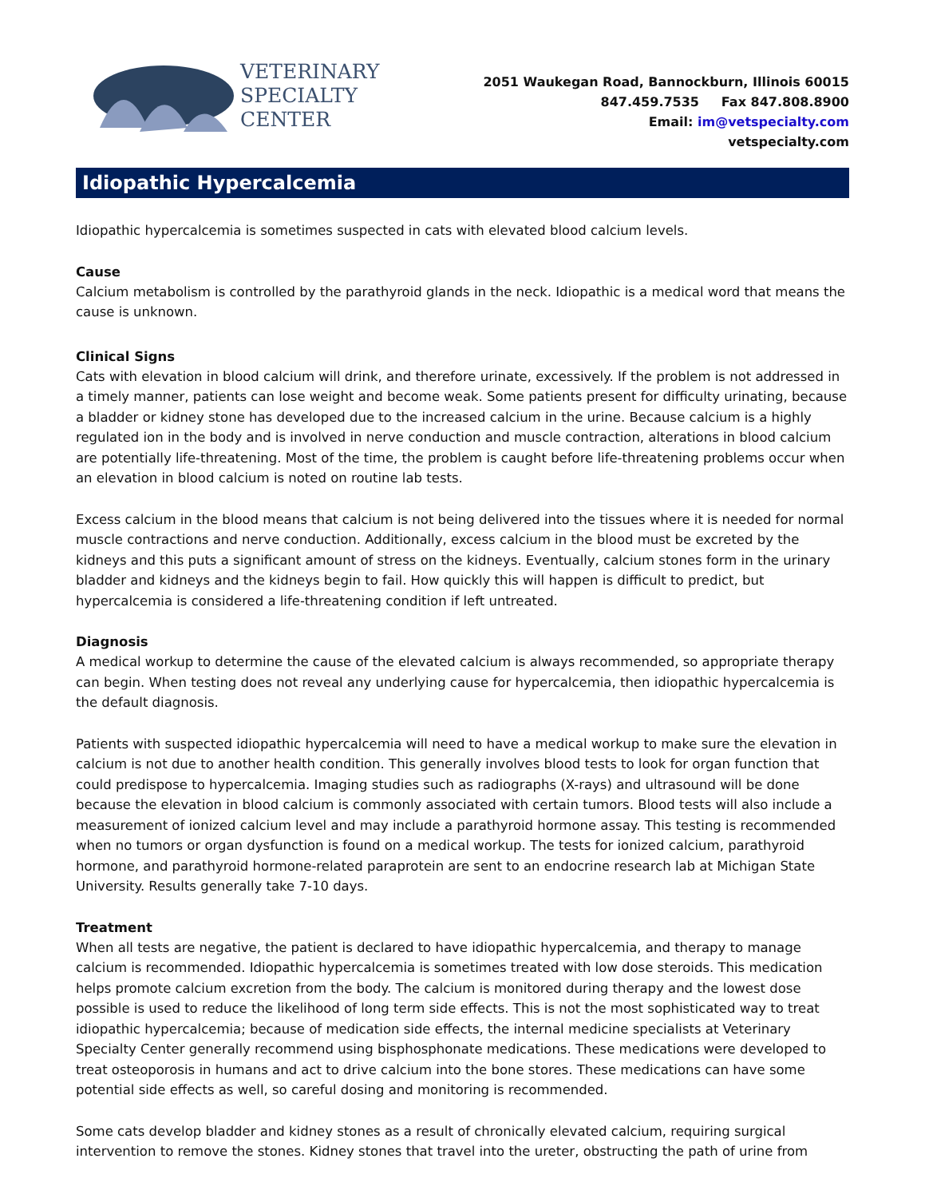VETERINARY
SPECIALTY
CENTER
2051 Waukegan Road, Bannockburn, Illinois 60015
847.459.7535 Fax 847.808.8900
Email: im@vetspecialty.com
vetspecialty.com
Idiopathic Hypercalcemia
Idiopathic hypercalcemia is sometimes suspected in cats with elevated blood calcium levels.
Cause
Calcium metabolism is controlled by the parathyroid glands in the neck. Idiopathic is a medical word that means the cause is unknown.
Clinical Signs
Cats with elevation in blood calcium will drink, and therefore urinate, excessively. If the problem is not addressed in a timely manner, patients can lose weight and become weak. Some patients present for difficulty urinating, because a bladder or kidney stone has developed due to the increased calcium in the urine. Because calcium is a highly regulated ion in the body and is involved in nerve conduction and muscle contraction, alterations in blood calcium are potentially life-threatening. Most of the time, the problem is caught before life-threatening problems occur when an elevation in blood calcium is noted on routine lab tests.
Excess calcium in the blood means that calcium is not being delivered into the tissues where it is needed for normal muscle contractions and nerve conduction. Additionally, excess calcium in the blood must be excreted by the kidneys and this puts a significant amount of stress on the kidneys. Eventually, calcium stones form in the urinary bladder and kidneys and the kidneys begin to fail. How quickly this will happen is difficult to predict, but hypercalcemia is considered a life-threatening condition if left untreated.
Diagnosis
A medical workup to determine the cause of the elevated calcium is always recommended, so appropriate therapy can begin. When testing does not reveal any underlying cause for hypercalcemia, then idiopathic hypercalcemia is the default diagnosis.
Patients with suspected idiopathic hypercalcemia will need to have a medical workup to make sure the elevation in calcium is not due to another health condition. This generally involves blood tests to look for organ function that could predispose to hypercalcemia. Imaging studies such as radiographs (X-rays) and ultrasound will be done because the elevation in blood calcium is commonly associated with certain tumors. Blood tests will also include a measurement of ionized calcium level and may include a parathyroid hormone assay. This testing is recommended when no tumors or organ dysfunction is found on a medical workup. The tests for ionized calcium, parathyroid hormone, and parathyroid hormone-related paraprotein are sent to an endocrine research lab at Michigan State University. Results generally take 7-10 days.
Treatment
When all tests are negative, the patient is declared to have idiopathic hypercalcemia, and therapy to manage calcium is recommended. Idiopathic hypercalcemia is sometimes treated with low dose steroids. This medication helps promote calcium excretion from the body. The calcium is monitored during therapy and the lowest dose possible is used to reduce the likelihood of long term side effects. This is not the most sophisticated way to treat idiopathic hypercalcemia; because of medication side effects, the internal medicine specialists at Veterinary Specialty Center generally recommend using bisphosphonate medications. These medications were developed to treat osteoporosis in humans and act to drive calcium into the bone stores. These medications can have some potential side effects as well, so careful dosing and monitoring is recommended.
Some cats develop bladder and kidney stones as a result of chronically elevated calcium, requiring surgical intervention to remove the stones. Kidney stones that travel into the ureter, obstructing the path of urine from